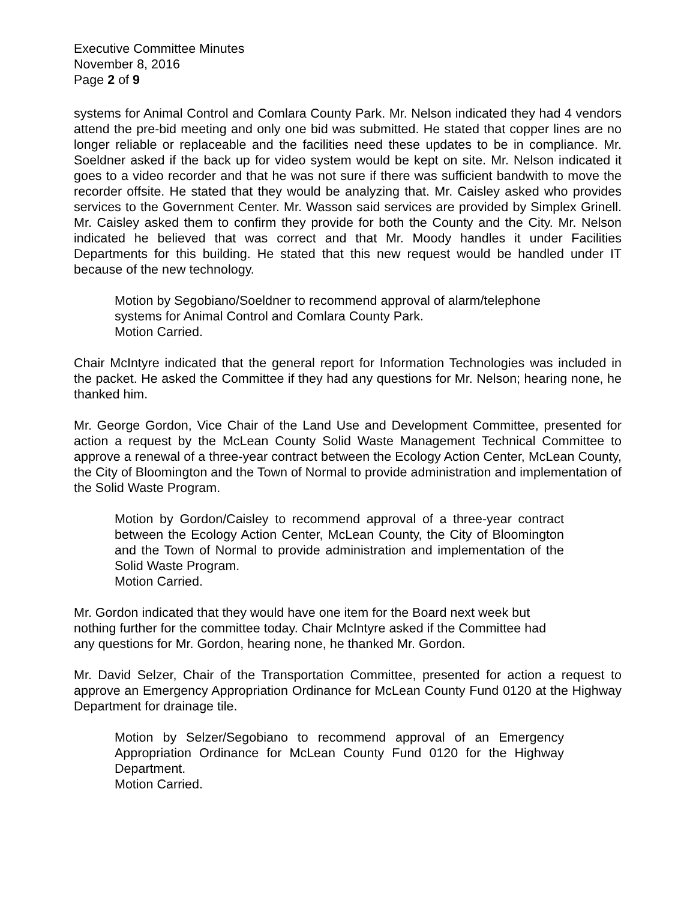Executive Committee Minutes
November 8, 2016
Page 2 of 9
systems for Animal Control and Comlara County Park. Mr. Nelson indicated they had 4 vendors attend the pre-bid meeting and only one bid was submitted. He stated that copper lines are no longer reliable or replaceable and the facilities need these updates to be in compliance. Mr. Soeldner asked if the back up for video system would be kept on site. Mr. Nelson indicated it goes to a video recorder and that he was not sure if there was sufficient bandwith to move the recorder offsite. He stated that they would be analyzing that. Mr. Caisley asked who provides services to the Government Center. Mr. Wasson said services are provided by Simplex Grinell. Mr. Caisley asked them to confirm they provide for both the County and the City. Mr. Nelson indicated he believed that was correct and that Mr. Moody handles it under Facilities Departments for this building. He stated that this new request would be handled under IT because of the new technology.
Motion by Segobiano/Soeldner to recommend approval of alarm/telephone systems for Animal Control and Comlara County Park.
Motion Carried.
Chair McIntyre indicated that the general report for Information Technologies was included in the packet. He asked the Committee if they had any questions for Mr. Nelson; hearing none, he thanked him.
Mr. George Gordon, Vice Chair of the Land Use and Development Committee, presented for action a request by the McLean County Solid Waste Management Technical Committee to approve a renewal of a three-year contract between the Ecology Action Center, McLean County, the City of Bloomington and the Town of Normal to provide administration and implementation of the Solid Waste Program.
Motion by Gordon/Caisley to recommend approval of a three-year contract between the Ecology Action Center, McLean County, the City of Bloomington and the Town of Normal to provide administration and implementation of the Solid Waste Program.
Motion Carried.
Mr. Gordon indicated that they would have one item for the Board next week but nothing further for the committee today. Chair McIntyre asked if the Committee had any questions for Mr. Gordon, hearing none, he thanked Mr. Gordon.
Mr. David Selzer, Chair of the Transportation Committee, presented for action a request to approve an Emergency Appropriation Ordinance for McLean County Fund 0120 at the Highway Department for drainage tile.
Motion by Selzer/Segobiano to recommend approval of an Emergency Appropriation Ordinance for McLean County Fund 0120 for the Highway Department.
Motion Carried.